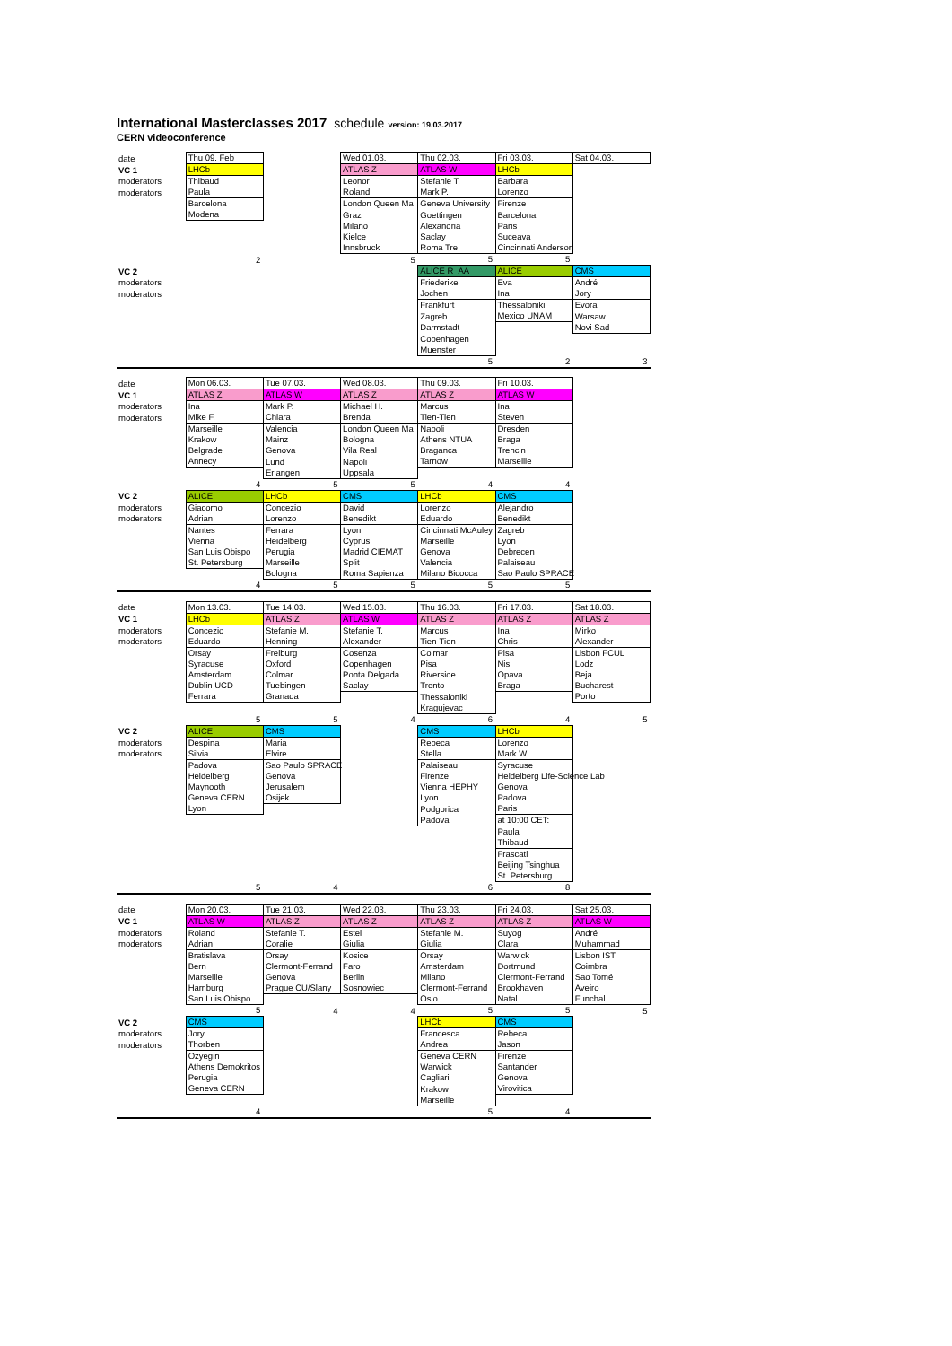International Masterclasses 2017 schedule version: 19.03.2017
CERN videoconference
| date | Thu 09. Feb | | Wed 01.03. | Thu 02.03. | Fri 03.03. | Sat 04.03. |
| VC 1 | LHCb | | ATLAS Z | ATLAS W | LHCb | |
| moderators | Thibaud | | Leonor | Stefanie T. | Barbara | |
| moderators | Paula | | Roland | Mark P. | Lorenzo | |
| | Barcelona | | London Queen Ma | Geneva University | Firenze | |
| | Modena | | Graz | Goettingen | Barcelona | |
| | | | Milano | Alexandria | Paris | |
| | | | Kielce | Saclay | Suceava | |
| | | | Innsbruck | Roma Tre | Cincinnati Anderson | |
| | 2 | | 5 | 5 | 5 | |
| VC 2 | | | | ALICE R_AA | ALICE | CMS |
| moderators | | | | Friederike | Eva | André |
| moderators | | | | Jochen | Ina | Jory |
| | | | | Frankfurt | Thessaloniki | Evora |
| | | | | Zagreb | Mexico UNAM | Warsaw |
| | | | | Darmstadt | | Novi Sad |
| | | | | Copenhagen | | |
| | | | | Muenster | | |
| | | | | 5 | 2 | 3 |
| date | Mon 06.03. | Tue 07.03. | Wed 08.03. | Thu 09.03. | Fri 10.03. | |
| VC 1 | ATLAS Z | ATLAS W | ATLAS Z | ATLAS Z | ATLAS W | |
| moderators | Ina | Mark P. | Michael H. | Marcus | Ina | |
| moderators | Mike F. | Chiara | Brenda | Tien-Tien | Steven | |
| | Marseille | Valencia | London Queen Ma | Napoli | Dresden | |
| | Krakow | Mainz | Bologna | Athens NTUA | Braga | |
| | Belgrade | Genova | Vila Real | Braganca | Trencin | |
| | Annecy | Lund | Napoli | Tarnow | Marseille | |
| | | Erlangen | Uppsala | | | |
| | 4 | 5 | 5 | 4 | 4 | |
| VC 2 | ALICE | LHCb | CMS | LHCb | CMS | |
| moderators | Giacomo | Concezio | David | Lorenzo | Alejandro | |
| moderators | Adrian | Lorenzo | Benedikt | Eduardo | Benedikt | |
| | Nantes | Ferrara | Lyon | Cincinnati McAuley | Zagreb | |
| | Vienna | Heidelberg | Cyprus | Marseille | Lyon | |
| | San Luis Obispo | Perugia | Madrid CIEMAT | Genova | Debrecen | |
| | St. Petersburg | Marseille | Split | Valencia | Palaiseau | |
| | | Bologna | Roma Sapienza | Milano Bicocca | Sao Paulo SPRACE | |
| | 4 | 5 | 5 | 5 | 5 | |
| date | Mon 13.03. | Tue 14.03. | Wed 15.03. | Thu 16.03. | Fri 17.03. | Sat 18.03. |
| VC 1 | LHCb | ATLAS Z | ATLAS W | ATLAS Z | ATLAS Z | ATLAS Z |
| moderators | Concezio | Stefanie M. | Stefanie T. | Marcus | Ina | Mirko |
| moderators | Eduardo | Henning | Alexander | Tien-Tien | Chris | Alexander |
| | Orsay | Freiburg | Cosenza | Colmar | Pisa | Lisbon FCUL |
| | Syracuse | Oxford | Copenhagen | Pisa | Nis | Lodz |
| | Amsterdam | Colmar | Ponta Delgada | Riverside | Opava | Beja |
| | Dublin UCD | Tuebingen | Saclay | Trento | Braga | Bucharest |
| | Ferrara | Granada | | Thessaloniki | | Porto |
| | | | | Kragujevac | | |
| | 5 | 5 | 4 | 6 | 4 | 5 |
| VC 2 | ALICE | CMS | | CMS | LHCb | |
| moderators | Despina | Maria | | Rebeca | Lorenzo | |
| moderators | Silvia | Elvire | | Stella | Mark W. | |
| | Padova | Sao Paulo SPRACE | | Palaiseau | Syracuse | |
| | Heidelberg | Genova | | Firenze | Heidelberg Life-Science Lab | |
| | Maynooth | Jerusalem | | Vienna HEPHY | Genova | |
| | Geneva CERN | Osijek | | Lyon | Padova | |
| | Lyon | | | Podgorica | Paris | |
| | | | | Padova | at 10:00 CET: | |
| | | | | | Paula | |
| | | | | | Thibaud | |
| | | | | | Frascati | |
| | | | | | Beijing Tsinghua | |
| | | | | | St. Petersburg | |
| | 5 | 4 | | 6 | 8 | |
| date | Mon 20.03. | Tue 21.03. | Wed 22.03. | Thu 23.03. | Fri 24.03. | Sat 25.03. |
| VC 1 | ATLAS W | ATLAS Z | ATLAS Z | ATLAS Z | ATLAS Z | ATLAS W |
| moderators | Roland | Stefanie T. | Estel | Stefanie M. | Suyog | André |
| moderators | Adrian | Coralie | Giulia | Giulia | Clara | Muhammad |
| | Bratislava | Orsay | Kosice | Orsay | Warwick | Lisbon IST |
| | Bern | Clermont-Ferrand | Faro | Amsterdam | Dortmund | Coimbra |
| | Marseille | Genova | Berlin | Milano | Clermont-Ferrand | Sao Tomé |
| | Hamburg | Prague CU/Slany | Sosnowiec | Clermont-Ferrand | Brookhaven | Aveiro |
| | San Luis Obispo | | | Oslo | Natal | Funchal |
| | 5 | 4 | 4 | 5 | 5 | 5 |
| VC 2 | CMS | | | LHCb | CMS | |
| moderators | Jory | | | Francesca | Rebeca | |
| moderators | Thorben | | | Andrea | Jason | |
| | Ozyegin | | | Geneva CERN | Firenze | |
| | Athens Demokritos | | | Warwick | Santander | |
| | Perugia | | | Cagliari | Genova | |
| | Geneva CERN | | | Krakow | Virovitica | |
| | | | | Marseille | | |
| | 4 | | | 5 | 4 | |